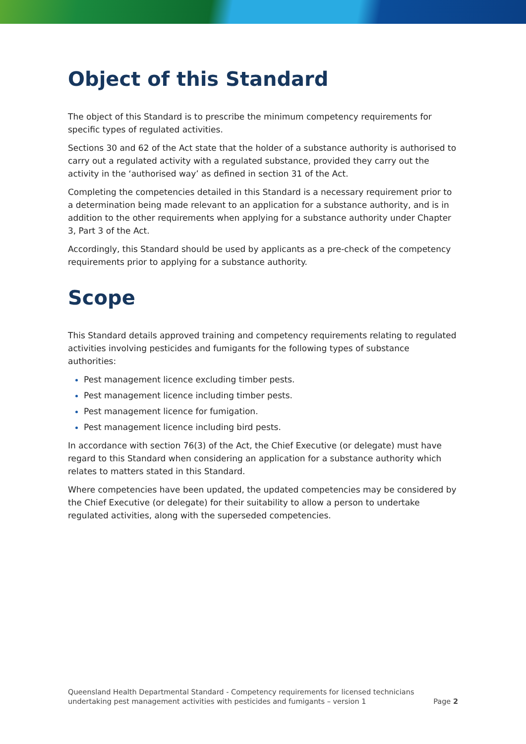Object of this Standard
The object of this Standard is to prescribe the minimum competency requirements for specific types of regulated activities.
Sections 30 and 62 of the Act state that the holder of a substance authority is authorised to carry out a regulated activity with a regulated substance, provided they carry out the activity in the ‘authorised way’ as defined in section 31 of the Act.
Completing the competencies detailed in this Standard is a necessary requirement prior to a determination being made relevant to an application for a substance authority, and is in addition to the other requirements when applying for a substance authority under Chapter 3, Part 3 of the Act.
Accordingly, this Standard should be used by applicants as a pre-check of the competency requirements prior to applying for a substance authority.
Scope
This Standard details approved training and competency requirements relating to regulated activities involving pesticides and fumigants for the following types of substance authorities:
Pest management licence excluding timber pests.
Pest management licence including timber pests.
Pest management licence for fumigation.
Pest management licence including bird pests.
In accordance with section 76(3) of the Act, the Chief Executive (or delegate) must have regard to this Standard when considering an application for a substance authority which relates to matters stated in this Standard.
Where competencies have been updated, the updated competencies may be considered by the Chief Executive (or delegate) for their suitability to allow a person to undertake regulated activities, along with the superseded competencies.
Queensland Health Departmental Standard - Competency requirements for licensed technicians
undertaking pest management activities with pesticides and fumigants – version 1
Page 2